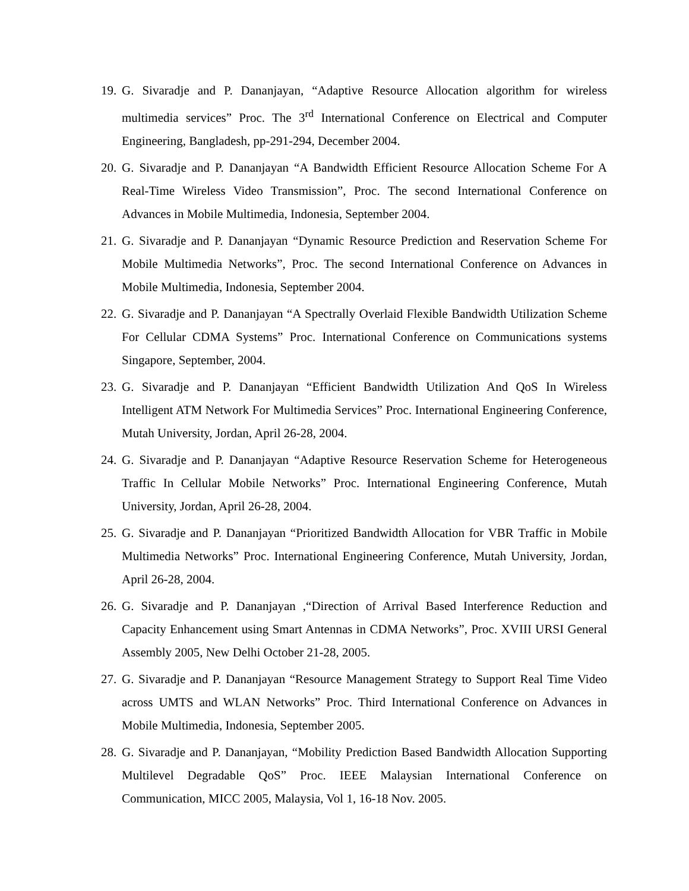19. G. Sivaradje and P. Dananjayan, “Adaptive Resource Allocation algorithm for wireless multimedia services” Proc. The 3<sup>rd</sup> International Conference on Electrical and Computer Engineering, Bangladesh, pp-291-294, December 2004.
20. G. Sivaradje and P. Dananjayan “A Bandwidth Efficient Resource Allocation Scheme For A Real-Time Wireless Video Transmission”, Proc. The second International Conference on Advances in Mobile Multimedia, Indonesia, September 2004.
21. G. Sivaradje and P. Dananjayan “Dynamic Resource Prediction and Reservation Scheme For Mobile Multimedia Networks”, Proc. The second International Conference on Advances in Mobile Multimedia, Indonesia, September 2004.
22. G. Sivaradje and P. Dananjayan “A Spectrally Overlaid Flexible Bandwidth Utilization Scheme For Cellular CDMA Systems” Proc. International Conference on Communications systems Singapore, September, 2004.
23. G. Sivaradje and P. Dananjayan “Efficient Bandwidth Utilization And QoS In Wireless Intelligent ATM Network For Multimedia Services” Proc. International Engineering Conference, Mutah University, Jordan, April 26-28, 2004.
24. G. Sivaradje and P. Dananjayan “Adaptive Resource Reservation Scheme for Heterogeneous Traffic In Cellular Mobile Networks” Proc. International Engineering Conference, Mutah University, Jordan, April 26-28, 2004.
25. G. Sivaradje and P. Dananjayan “Prioritized Bandwidth Allocation for VBR Traffic in Mobile Multimedia Networks” Proc. International Engineering Conference, Mutah University, Jordan, April 26-28, 2004.
26. G. Sivaradje and P. Dananjayan ,“Direction of Arrival Based Interference Reduction and Capacity Enhancement using Smart Antennas in CDMA Networks”, Proc. XVIII URSI General Assembly 2005, New Delhi October 21-28, 2005.
27. G. Sivaradje and P. Dananjayan “Resource Management Strategy to Support Real Time Video across UMTS and WLAN Networks” Proc. Third International Conference on Advances in Mobile Multimedia, Indonesia, September 2005.
28. G. Sivaradje and P. Dananjayan, “Mobility Prediction Based Bandwidth Allocation Supporting Multilevel Degradable QoS” Proc. IEEE Malaysian International Conference on Communication, MICC 2005, Malaysia, Vol 1, 16-18 Nov. 2005.